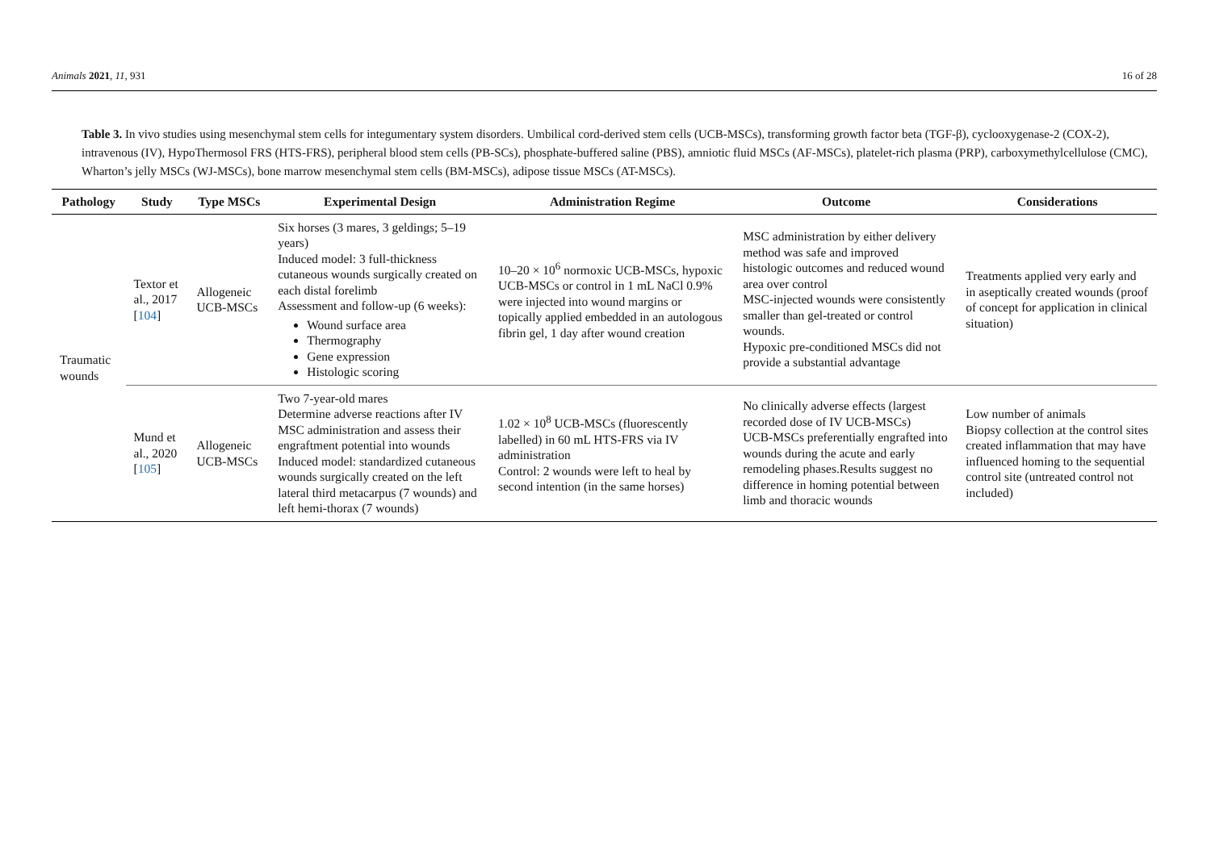Animals 2021, 11, 931 16 of 28
Table 3. In vivo studies using mesenchymal stem cells for integumentary system disorders. Umbilical cord-derived stem cells (UCB-MSCs), transforming growth factor beta (TGF-β), cyclooxygenase-2 (COX-2), intravenous (IV), HypoThermosol FRS (HTS-FRS), peripheral blood stem cells (PB-SCs), phosphate-buffered saline (PBS), amniotic fluid MSCs (AF-MSCs), platelet-rich plasma (PRP), carboxymethylcellulose (CMC), Wharton’s jelly MSCs (WJ-MSCs), bone marrow mesenchymal stem cells (BM-MSCs), adipose tissue MSCs (AT-MSCs).
| Pathology | Study | Type MSCs | Experimental Design | Administration Regime | Outcome | Considerations |
| --- | --- | --- | --- | --- | --- | --- |
| Traumatic wounds | Textor et al., 2017 [ 104 ] | Allogeneic UCB-MSCs | Six horses (3 mares, 3 geldings; 5–19 years) Induced model: 3 full-thickness cutaneous wounds surgically created on each distal forelimb Assessment and follow-up (6 weeks): Wound surface area Thermography Gene expression Histologic scoring | 10–20 × 10<sup>6</sup> normoxic UCB-MSCs, hypoxic UCB-MSCs or control in 1 mL NaCl 0.9% were injected into wound margins or topically applied embedded in an autologous fibrin gel, 1 day after wound creation | MSC administration by either delivery method was safe and improved histologic outcomes and reduced wound area over control MSC-injected wounds were consistently smaller than gel-treated or control wounds. Hypoxic pre-conditioned MSCs did not provide a substantial advantage | Treatments applied very early and in aseptically created wounds (proof of concept for application in clinical situation) |
| | Mund et al., 2020 [ 105 ] | Allogeneic UCB-MSCs | Two 7-year-old mares Determine adverse reactions after IV MSC administration and assess their engraftment potential into wounds Induced model: standardized cutaneous wounds surgically created on the left lateral third metacarpus (7 wounds) and left hemi-thorax (7 wounds) | 1.02 × 10<sup>8</sup> UCB-MSCs (fluorescently labelled) in 60 mL HTS-FRS via IV administration Control: 2 wounds were left to heal by second intention (in the same horses) | No clinically adverse effects (largest recorded dose of IV UCB-MSCs) UCB-MSCs preferentially engrafted into wounds during the acute and early remodeling phases.Results suggest no difference in homing potential between limb and thoracic wounds | Low number of animals Biopsy collection at the control sites created inflammation that may have influenced homing to the sequential control site (untreated control not included) |